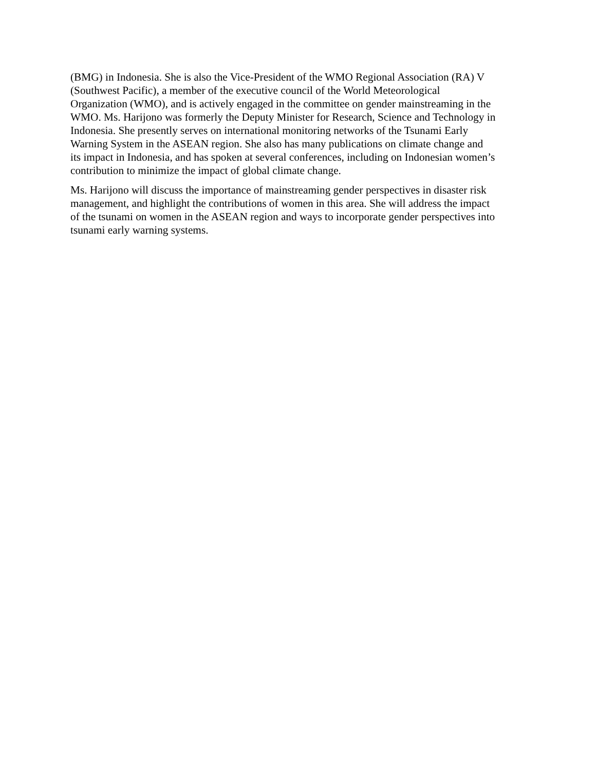(BMG) in Indonesia. She is also the Vice-President of the WMO Regional Association (RA) V
(Southwest Pacific), a member of the executive council of the World Meteorological
Organization (WMO), and is actively engaged in the committee on gender mainstreaming in the
WMO. Ms. Harijono was formerly the Deputy Minister for Research, Science and Technology in
Indonesia. She presently serves on international monitoring networks of the Tsunami Early
Warning System in the ASEAN region. She also has many publications on climate change and
its impact in Indonesia, and has spoken at several conferences, including on Indonesian women’s
contribution to minimize the impact of global climate change.
Ms. Harijono will discuss the importance of mainstreaming gender perspectives in disaster risk
management, and highlight the contributions of women in this area. She will address the impact
of the tsunami on women in the ASEAN region and ways to incorporate gender perspectives into
tsunami early warning systems.